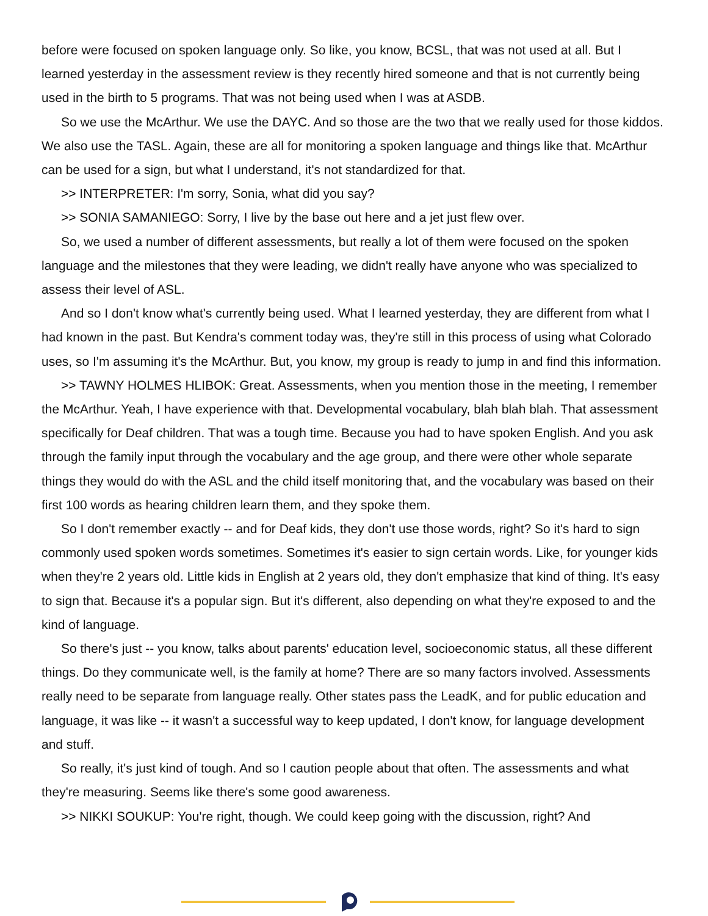before were focused on spoken language only. So like, you know, BCSL, that was not used at all. But I learned yesterday in the assessment review is they recently hired someone and that is not currently being used in the birth to 5 programs. That was not being used when I was at ASDB.
So we use the McArthur. We use the DAYC. And so those are the two that we really used for those kiddos. We also use the TASL. Again, these are all for monitoring a spoken language and things like that. McArthur can be used for a sign, but what I understand, it's not standardized for that.
>> INTERPRETER: I'm sorry, Sonia, what did you say?
>> SONIA SAMANIEGO: Sorry, I live by the base out here and a jet just flew over.
So, we used a number of different assessments, but really a lot of them were focused on the spoken language and the milestones that they were leading, we didn't really have anyone who was specialized to assess their level of ASL.
And so I don't know what's currently being used. What I learned yesterday, they are different from what I had known in the past. But Kendra's comment today was, they're still in this process of using what Colorado uses, so I'm assuming it's the McArthur. But, you know, my group is ready to jump in and find this information.
>> TAWNY HOLMES HLIBOK: Great. Assessments, when you mention those in the meeting, I remember the McArthur. Yeah, I have experience with that. Developmental vocabulary, blah blah blah. That assessment specifically for Deaf children. That was a tough time. Because you had to have spoken English. And you ask through the family input through the vocabulary and the age group, and there were other whole separate things they would do with the ASL and the child itself monitoring that, and the vocabulary was based on their first 100 words as hearing children learn them, and they spoke them.
So I don't remember exactly -- and for Deaf kids, they don't use those words, right? So it's hard to sign commonly used spoken words sometimes. Sometimes it's easier to sign certain words. Like, for younger kids when they're 2 years old. Little kids in English at 2 years old, they don't emphasize that kind of thing. It's easy to sign that. Because it's a popular sign. But it's different, also depending on what they're exposed to and the kind of language.
So there's just -- you know, talks about parents' education level, socioeconomic status, all these different things. Do they communicate well, is the family at home? There are so many factors involved. Assessments really need to be separate from language really. Other states pass the LeadK, and for public education and language, it was like -- it wasn't a successful way to keep updated, I don't know, for language development and stuff.
So really, it's just kind of tough. And so I caution people about that often. The assessments and what they're measuring. Seems like there's some good awareness.
>> NIKKI SOUKUP: You're right, though. We could keep going with the discussion, right? And